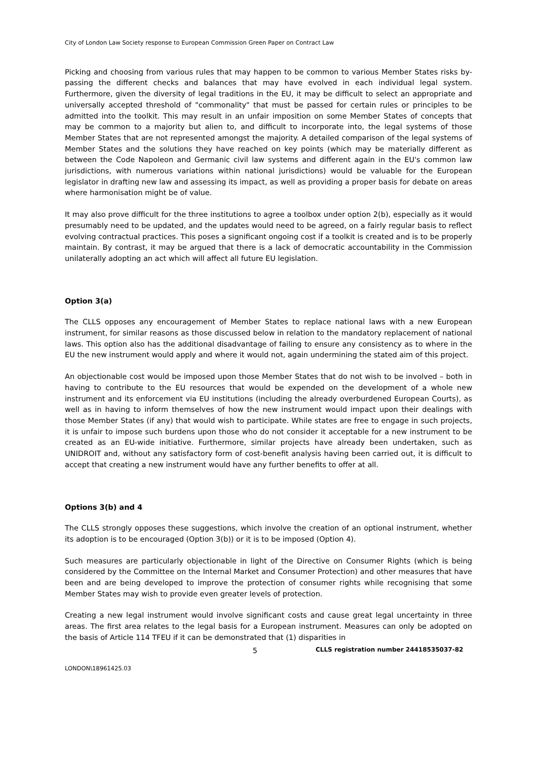City of London Law Society response to European Commission Green Paper on Contract Law
Picking and choosing from various rules that may happen to be common to various Member States risks by-passing the different checks and balances that may have evolved in each individual legal system. Furthermore, given the diversity of legal traditions in the EU, it may be difficult to select an appropriate and universally accepted threshold of "commonality" that must be passed for certain rules or principles to be admitted into the toolkit. This may result in an unfair imposition on some Member States of concepts that may be common to a majority but alien to, and difficult to incorporate into, the legal systems of those Member States that are not represented amongst the majority. A detailed comparison of the legal systems of Member States and the solutions they have reached on key points (which may be materially different as between the Code Napoleon and Germanic civil law systems and different again in the EU's common law jurisdictions, with numerous variations within national jurisdictions) would be valuable for the European legislator in drafting new law and assessing its impact, as well as providing a proper basis for debate on areas where harmonisation might be of value.
It may also prove difficult for the three institutions to agree a toolbox under option 2(b), especially as it would presumably need to be updated, and the updates would need to be agreed, on a fairly regular basis to reflect evolving contractual practices. This poses a significant ongoing cost if a toolkit is created and is to be properly maintain. By contrast, it may be argued that there is a lack of democratic accountability in the Commission unilaterally adopting an act which will affect all future EU legislation.
Option 3(a)
The CLLS opposes any encouragement of Member States to replace national laws with a new European instrument, for similar reasons as those discussed below in relation to the mandatory replacement of national laws. This option also has the additional disadvantage of failing to ensure any consistency as to where in the EU the new instrument would apply and where it would not, again undermining the stated aim of this project.
An objectionable cost would be imposed upon those Member States that do not wish to be involved – both in having to contribute to the EU resources that would be expended on the development of a whole new instrument and its enforcement via EU institutions (including the already overburdened European Courts), as well as in having to inform themselves of how the new instrument would impact upon their dealings with those Member States (if any) that would wish to participate. While states are free to engage in such projects, it is unfair to impose such burdens upon those who do not consider it acceptable for a new instrument to be created as an EU-wide initiative. Furthermore, similar projects have already been undertaken, such as UNIDROIT and, without any satisfactory form of cost-benefit analysis having been carried out, it is difficult to accept that creating a new instrument would have any further benefits to offer at all.
Options 3(b) and 4
The CLLS strongly opposes these suggestions, which involve the creation of an optional instrument, whether its adoption is to be encouraged (Option 3(b)) or it is to be imposed (Option 4).
Such measures are particularly objectionable in light of the Directive on Consumer Rights (which is being considered by the Committee on the Internal Market and Consumer Protection) and other measures that have been and are being developed to improve the protection of consumer rights while recognising that some Member States may wish to provide even greater levels of protection.
Creating a new legal instrument would involve significant costs and cause great legal uncertainty in three areas. The first area relates to the legal basis for a European instrument. Measures can only be adopted on the basis of Article 114 TFEU if it can be demonstrated that (1) disparities in
5
CLLS registration number 24418535037-82
LONDON\18961425.03